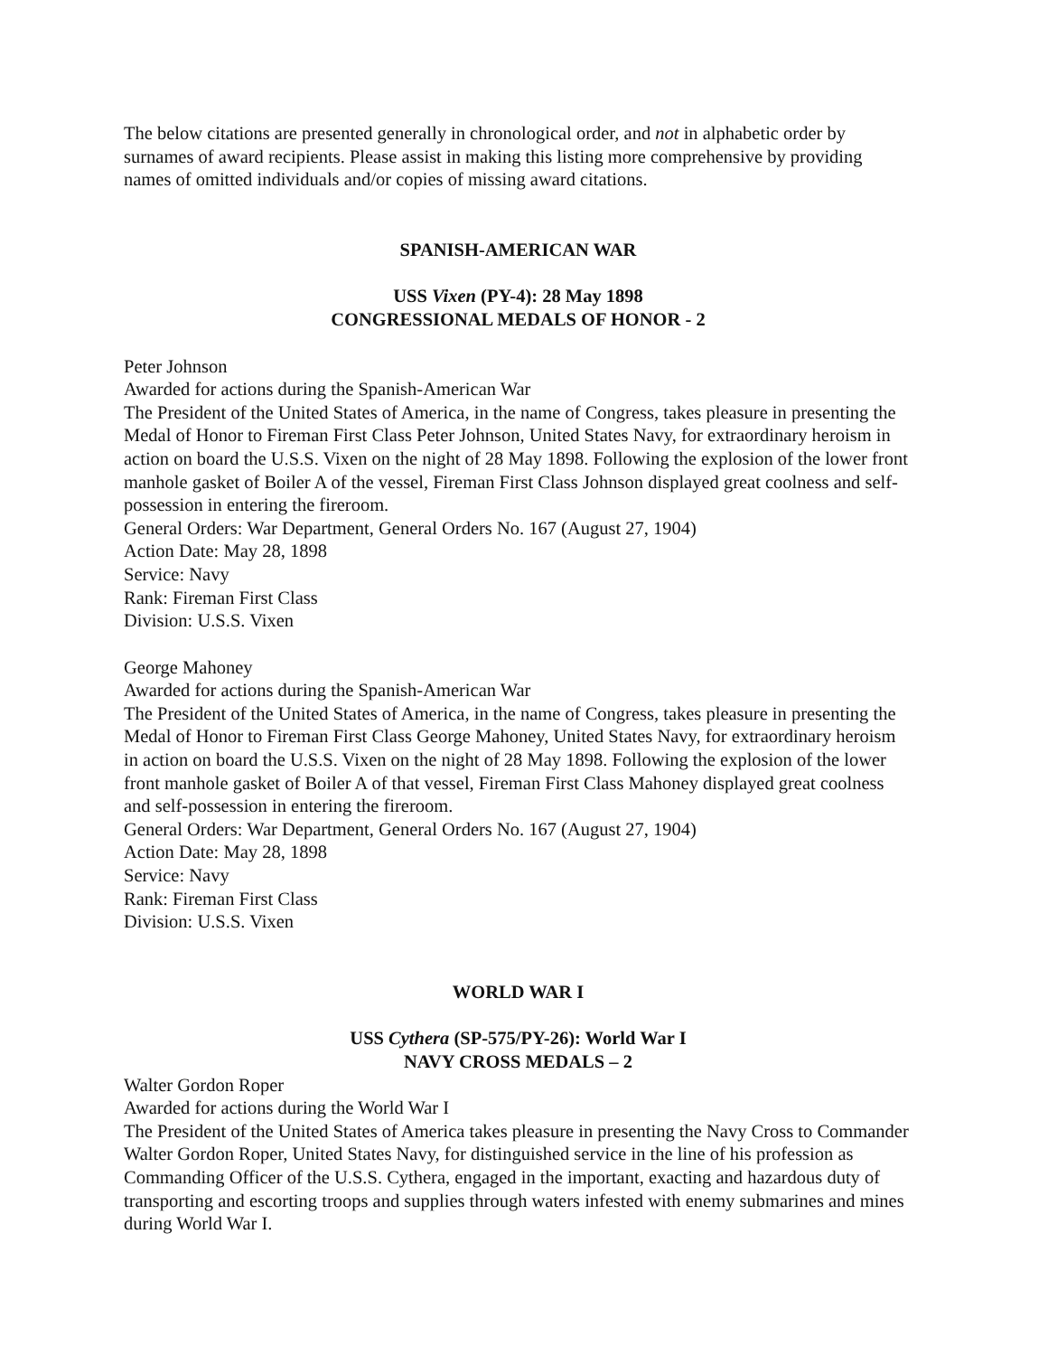The below citations are presented generally in chronological order, and not in alphabetic order by surnames of award recipients. Please assist in making this listing more comprehensive by providing names of omitted individuals and/or copies of missing award citations.
SPANISH-AMERICAN WAR
USS Vixen (PY-4): 28 May 1898
CONGRESSIONAL MEDALS OF HONOR - 2
Peter Johnson
Awarded for actions during the Spanish-American War
The President of the United States of America, in the name of Congress, takes pleasure in presenting the Medal of Honor to Fireman First Class Peter Johnson, United States Navy, for extraordinary heroism in action on board the U.S.S. Vixen on the night of 28 May 1898. Following the explosion of the lower front manhole gasket of Boiler A of the vessel, Fireman First Class Johnson displayed great coolness and self-possession in entering the fireroom.
General Orders: War Department, General Orders No. 167 (August 27, 1904)
Action Date: May 28, 1898
Service: Navy
Rank: Fireman First Class
Division: U.S.S. Vixen
George Mahoney
Awarded for actions during the Spanish-American War
The President of the United States of America, in the name of Congress, takes pleasure in presenting the Medal of Honor to Fireman First Class George Mahoney, United States Navy, for extraordinary heroism in action on board the U.S.S. Vixen on the night of 28 May 1898. Following the explosion of the lower front manhole gasket of Boiler A of that vessel, Fireman First Class Mahoney displayed great coolness and self-possession in entering the fireroom.
General Orders: War Department, General Orders No. 167 (August 27, 1904)
Action Date: May 28, 1898
Service: Navy
Rank: Fireman First Class
Division: U.S.S. Vixen
WORLD WAR I
USS Cythera (SP-575/PY-26): World War I
NAVY CROSS MEDALS – 2
Walter Gordon Roper
Awarded for actions during the World War I
The President of the United States of America takes pleasure in presenting the Navy Cross to Commander Walter Gordon Roper, United States Navy, for distinguished service in the line of his profession as Commanding Officer of the U.S.S. Cythera, engaged in the important, exacting and hazardous duty of transporting and escorting troops and supplies through waters infested with enemy submarines and mines during World War I.